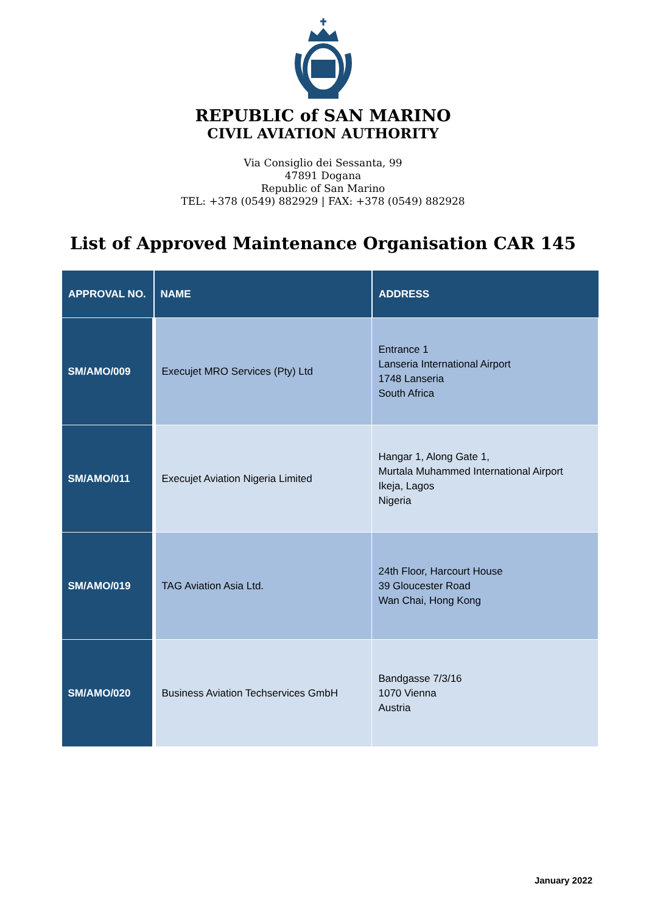REPUBLIC of SAN MARINO
CIVIL AVIATION AUTHORITY
Via Consiglio dei Sessanta, 99
47891 Dogana
Republic of San Marino
TEL: +378 (0549) 882929 | FAX: +378 (0549) 882928
List of Approved Maintenance Organisation CAR 145
| APPROVAL NO. | NAME | ADDRESS |
| --- | --- | --- |
| SM/AMO/009 | Execujet MRO Services (Pty) Ltd | Entrance 1 Lanseria International Airport 1748 Lanseria South Africa |
| SM/AMO/011 | Execujet Aviation Nigeria Limited | Hangar 1, Along Gate 1, Murtala Muhammed International Airport Ikeja, Lagos Nigeria |
| SM/AMO/019 | TAG Aviation Asia Ltd. | 24th Floor, Harcourt House 39 Gloucester Road Wan Chai, Hong Kong |
| SM/AMO/020 | Business Aviation Techservices GmbH | Bandgasse 7/3/16 1070 Vienna Austria |
January 2022